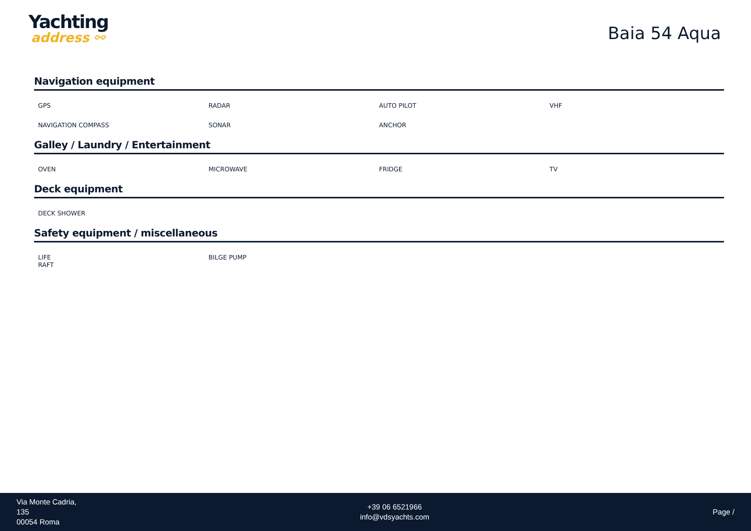Yachting
address ⚯
Baia 54 Aqua
Navigation equipment
GPS
RADAR
AUTO PILOT
VHF
NAVIGATION COMPASS
SONAR
ANCHOR
Galley / Laundry / Entertainment
OVEN
MICROWAVE
FRIDGE
TV
Deck equipment
DECK SHOWER
Safety equipment / miscellaneous
LIFE
RAFT
BILGE PUMP
Via Monte Cadria,
135
00054 Roma
+39 06 6521966
info@vdsyachts.com
Page /